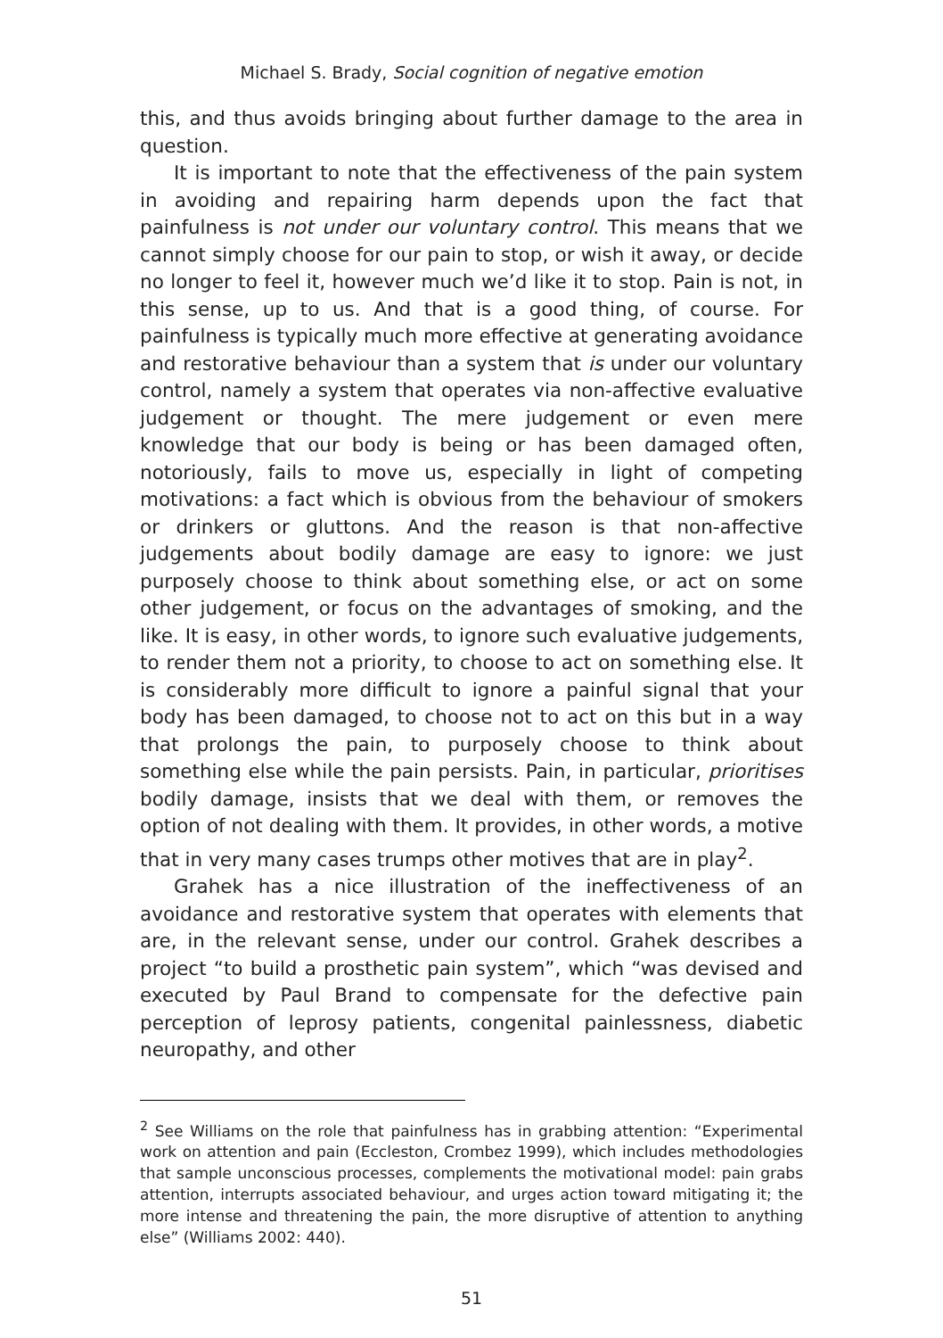Michael S. Brady, Social cognition of negative emotion
this, and thus avoids bringing about further damage to the area in question.
It is important to note that the effectiveness of the pain system in avoiding and repairing harm depends upon the fact that painfulness is not under our voluntary control. This means that we cannot simply choose for our pain to stop, or wish it away, or decide no longer to feel it, however much we’d like it to stop. Pain is not, in this sense, up to us. And that is a good thing, of course. For painfulness is typically much more effective at generating avoidance and restorative behaviour than a system that is under our voluntary control, namely a system that operates via non-affective evaluative judgement or thought. The mere judgement or even mere knowledge that our body is being or has been damaged often, notoriously, fails to move us, especially in light of competing motivations: a fact which is obvious from the behaviour of smokers or drinkers or gluttons. And the reason is that non-affective judgements about bodily damage are easy to ignore: we just purposely choose to think about something else, or act on some other judgement, or focus on the advantages of smoking, and the like. It is easy, in other words, to ignore such evaluative judgements, to render them not a priority, to choose to act on something else. It is considerably more difficult to ignore a painful signal that your body has been damaged, to choose not to act on this but in a way that prolongs the pain, to purposely choose to think about something else while the pain persists. Pain, in particular, prioritises bodily damage, insists that we deal with them, or removes the option of not dealing with them. It provides, in other words, a motive that in very many cases trumps other motives that are in play<sup>2</sup>.
Grahek has a nice illustration of the ineffectiveness of an avoidance and restorative system that operates with elements that are, in the relevant sense, under our control. Grahek describes a project “to build a prosthetic pain system”, which “was devised and executed by Paul Brand to compensate for the defective pain perception of leprosy patients, congenital painlessness, diabetic neuropathy, and other
<sup>2</sup> See Williams on the role that painfulness has in grabbing attention: “Experimental work on attention and pain (Eccleston, Crombez 1999), which includes methodologies that sample unconscious processes, complements the motivational model: pain grabs attention, interrupts associated behaviour, and urges action toward mitigating it; the more intense and threatening the pain, the more disruptive of attention to anything else” (Williams 2002: 440).
51